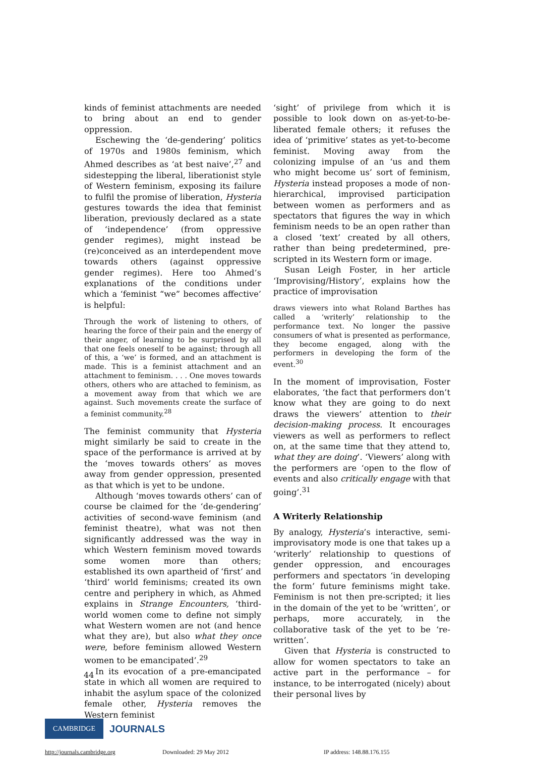kinds of feminist attachments are needed to bring about an end to gender oppression.
Eschewing the ‘de-gendering’ politics of 1970s and 1980s feminism, which Ahmed describes as ‘at best naive’,<sup>27</sup> and sidestepping the liberal, liberationist style of Western feminism, exposing its failure to fulfil the promise of liberation, Hysteria gestures towards the idea that feminist liberation, previously declared as a state of ‘independence’ (from oppressive gender regimes), might instead be (re)conceived as an interdependent move towards others (against oppressive gender regimes). Here too Ahmed’s explanations of the conditions under which a ‘feminist “we” becomes affective’ is helpful:
Through the work of listening to others, of hearing the force of their pain and the energy of their anger, of learning to be surprised by all that one feels oneself to be against; through all of this, a ‘we’ is formed, and an attachment is made. This is a feminist attachment and an attachment to feminism. . . . One moves towards others, others who are attached to feminism, as a movement away from that which we are against. Such movements create the surface of a feminist community.<sup>28</sup>
The feminist community that Hysteria might similarly be said to create in the space of the performance is arrived at by the ‘moves towards others’ as moves away from gender oppression, presented as that which is yet to be undone.
Although ‘moves towards others’ can of course be claimed for the ‘de-gendering’ activities of second-wave feminism (and feminist theatre), what was not then significantly addressed was the way in which Western feminism moved towards some women more than others; established its own apartheid of ‘first’ and ‘third’ world feminisms; created its own centre and periphery in which, as Ahmed explains in Strange Encounters, ‘third-world women come to define not simply what Western women are not (and hence what they are), but also what they once were, before feminism allowed Western women to be emancipated’.<sup>29</sup>
In its evocation of a pre-emancipated state in which all women are required to inhabit the asylum space of the colonized female other, Hysteria removes the Western feminist
‘sight’ of privilege from which it is possible to look down on as-yet-to-be-liberated female others; it refuses the idea of ‘primitive’ states as yet-to-become feminist. Moving away from the colonizing impulse of an ‘us and them who might become us’ sort of feminism, Hysteria instead proposes a mode of non-hierarchical, improvised participation between women as performers and as spectators that figures the way in which feminism needs to be an open rather than a closed ‘text’ created by all others, rather than being predetermined, pre-scripted in its Western form or image.
Susan Leigh Foster, in her article ‘Improvising/History’, explains how the practice of improvisation
draws viewers into what Roland Barthes has called a ‘writerly’ relationship to the performance text. No longer the passive consumers of what is presented as performance, they become engaged, along with the performers in developing the form of the event.<sup>30</sup>
In the moment of improvisation, Foster elaborates, ‘the fact that performers don’t know what they are going to do next draws the viewers’ attention to their decision-making process. It encourages viewers as well as performers to reflect on, at the same time that they attend to, what they are doing’. ‘Viewers’ along with the performers are ‘open to the flow of events and also critically engage with that going’.<sup>31</sup>
A Writerly Relationship
By analogy, Hysteria’s interactive, semi-improvisatory mode is one that takes up a ‘writerly’ relationship to questions of gender oppression, and encourages performers and spectators ‘in developing the form’ future feminisms might take. Feminism is not then pre-scripted; it lies in the domain of the yet to be ‘written’, or perhaps, more accurately, in the collaborative task of the yet to be ‘re-written’.
Given that Hysteria is constructed to allow for women spectators to take an active part in the performance – for instance, to be interrogated (nicely) about their personal lives by
44
CAMBRIDGE JOURNALS
http://journals.cambridge.org Downloaded: 29 May 2012 IP address: 148.88.176.155